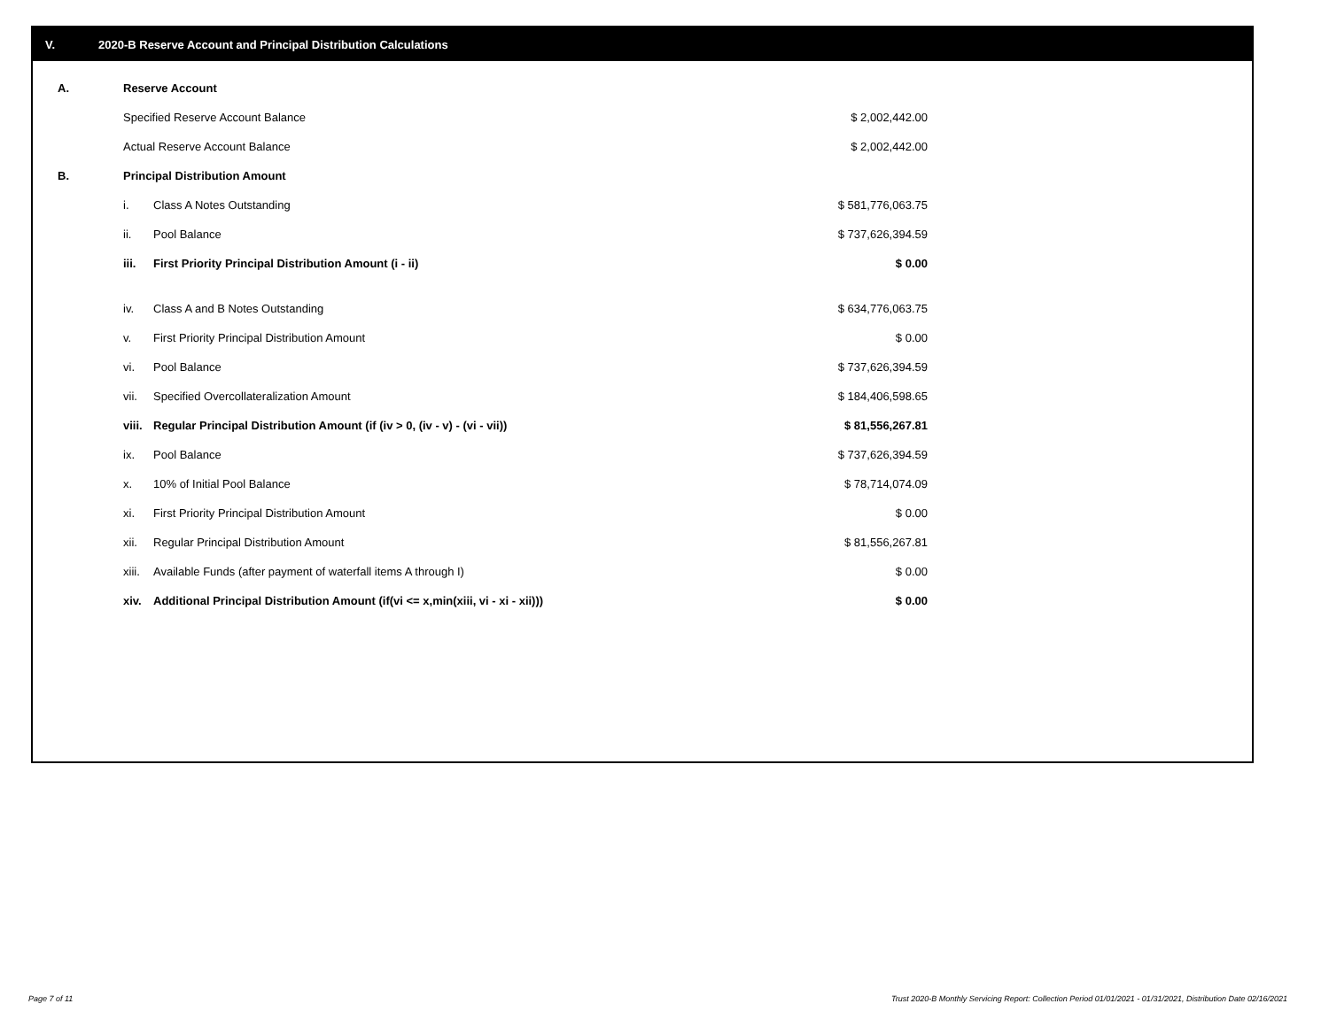V. 2020-B Reserve Account and Principal Distribution Calculations
| A. | Reserve Account | | |
| | Specified Reserve Account Balance | | $ 2,002,442.00 |
| | Actual Reserve Account Balance | | $ 2,002,442.00 |
| B. | Principal Distribution Amount | | |
| | i. | Class A Notes Outstanding | $ 581,776,063.75 |
| | ii. | Pool Balance | $ 737,626,394.59 |
| | iii. | First Priority Principal Distribution Amount (i - ii) | $ 0.00 |
| | iv. | Class A and B Notes Outstanding | $ 634,776,063.75 |
| | v. | First Priority Principal Distribution Amount | $ 0.00 |
| | vi. | Pool Balance | $ 737,626,394.59 |
| | vii. | Specified Overcollateralization Amount | $ 184,406,598.65 |
| | viii. | Regular Principal Distribution Amount (if (iv > 0, (iv - v) - (vi - vii)) | $ 81,556,267.81 |
| | ix. | Pool Balance | $ 737,626,394.59 |
| | x. | 10% of Initial Pool Balance | $ 78,714,074.09 |
| | xi. | First Priority Principal Distribution Amount | $ 0.00 |
| | xii. | Regular Principal Distribution Amount | $ 81,556,267.81 |
| | xiii. | Available Funds (after payment of waterfall items A through I) | $ 0.00 |
| | xiv. | Additional Principal Distribution Amount (if(vi <= x,min(xiii, vi - xi - xii))) | $ 0.00 |
Page 7 of 11
Trust 2020-B Monthly Servicing Report: Collection Period 01/01/2021 - 01/31/2021, Distribution Date 02/16/2021